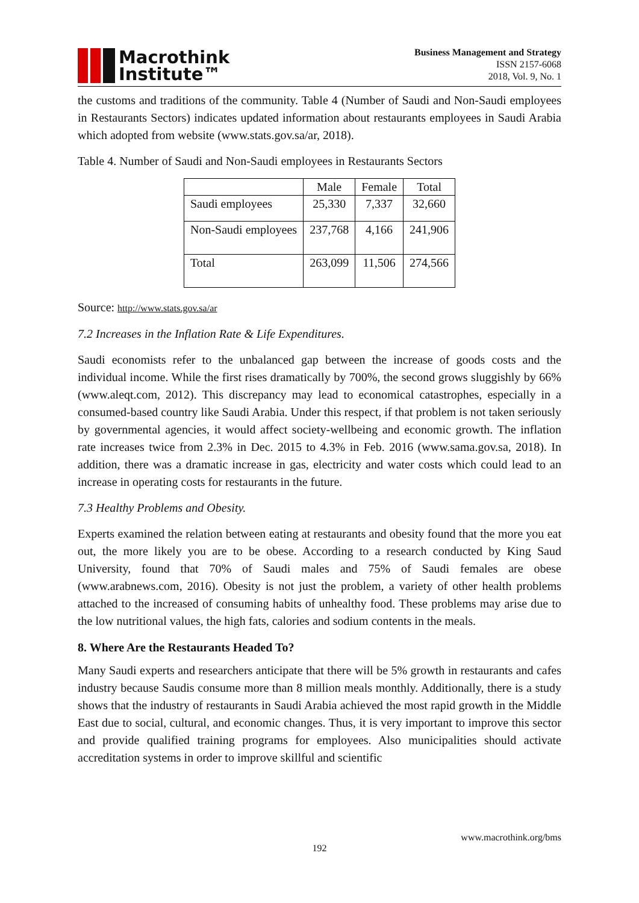Macrothink
Institute™
Business Management and Strategy
ISSN 2157-6068
2018, Vol. 9, No. 1
the customs and traditions of the community. Table 4 (Number of Saudi and Non-Saudi employees in Restaurants Sectors) indicates updated information about restaurants employees in Saudi Arabia which adopted from website (www.stats.gov.sa/ar, 2018).
Table 4. Number of Saudi and Non-Saudi employees in Restaurants Sectors
| | Male | Female | Total |
| Saudi employees | 25,330 | 7,337 | 32,660 |
| Non-Saudi employees | 237,768 | 4,166 | 241,906 |
| Total | 263,099 | 11,506 | 274,566 |
Source: http://www.stats.gov.sa/ar
7.2 Increases in the Inflation Rate & Life Expenditures.
Saudi economists refer to the unbalanced gap between the increase of goods costs and the individual income. While the first rises dramatically by 700%, the second grows sluggishly by 66% (www.aleqt.com, 2012). This discrepancy may lead to economical catastrophes, especially in a consumed-based country like Saudi Arabia. Under this respect, if that problem is not taken seriously by governmental agencies, it would affect society-wellbeing and economic growth. The inflation rate increases twice from 2.3% in Dec. 2015 to 4.3% in Feb. 2016 (www.sama.gov.sa, 2018). In addition, there was a dramatic increase in gas, electricity and water costs which could lead to an increase in operating costs for restaurants in the future.
7.3 Healthy Problems and Obesity.
Experts examined the relation between eating at restaurants and obesity found that the more you eat out, the more likely you are to be obese. According to a research conducted by King Saud University, found that 70% of Saudi males and 75% of Saudi females are obese (www.arabnews.com, 2016). Obesity is not just the problem, a variety of other health problems attached to the increased of consuming habits of unhealthy food. These problems may arise due to the low nutritional values, the high fats, calories and sodium contents in the meals.
8. Where Are the Restaurants Headed To?
Many Saudi experts and researchers anticipate that there will be 5% growth in restaurants and cafes industry because Saudis consume more than 8 million meals monthly. Additionally, there is a study shows that the industry of restaurants in Saudi Arabia achieved the most rapid growth in the Middle East due to social, cultural, and economic changes. Thus, it is very important to improve this sector and provide qualified training programs for employees. Also municipalities should activate accreditation systems in order to improve skillful and scientific
www.macrothink.org/bms
192